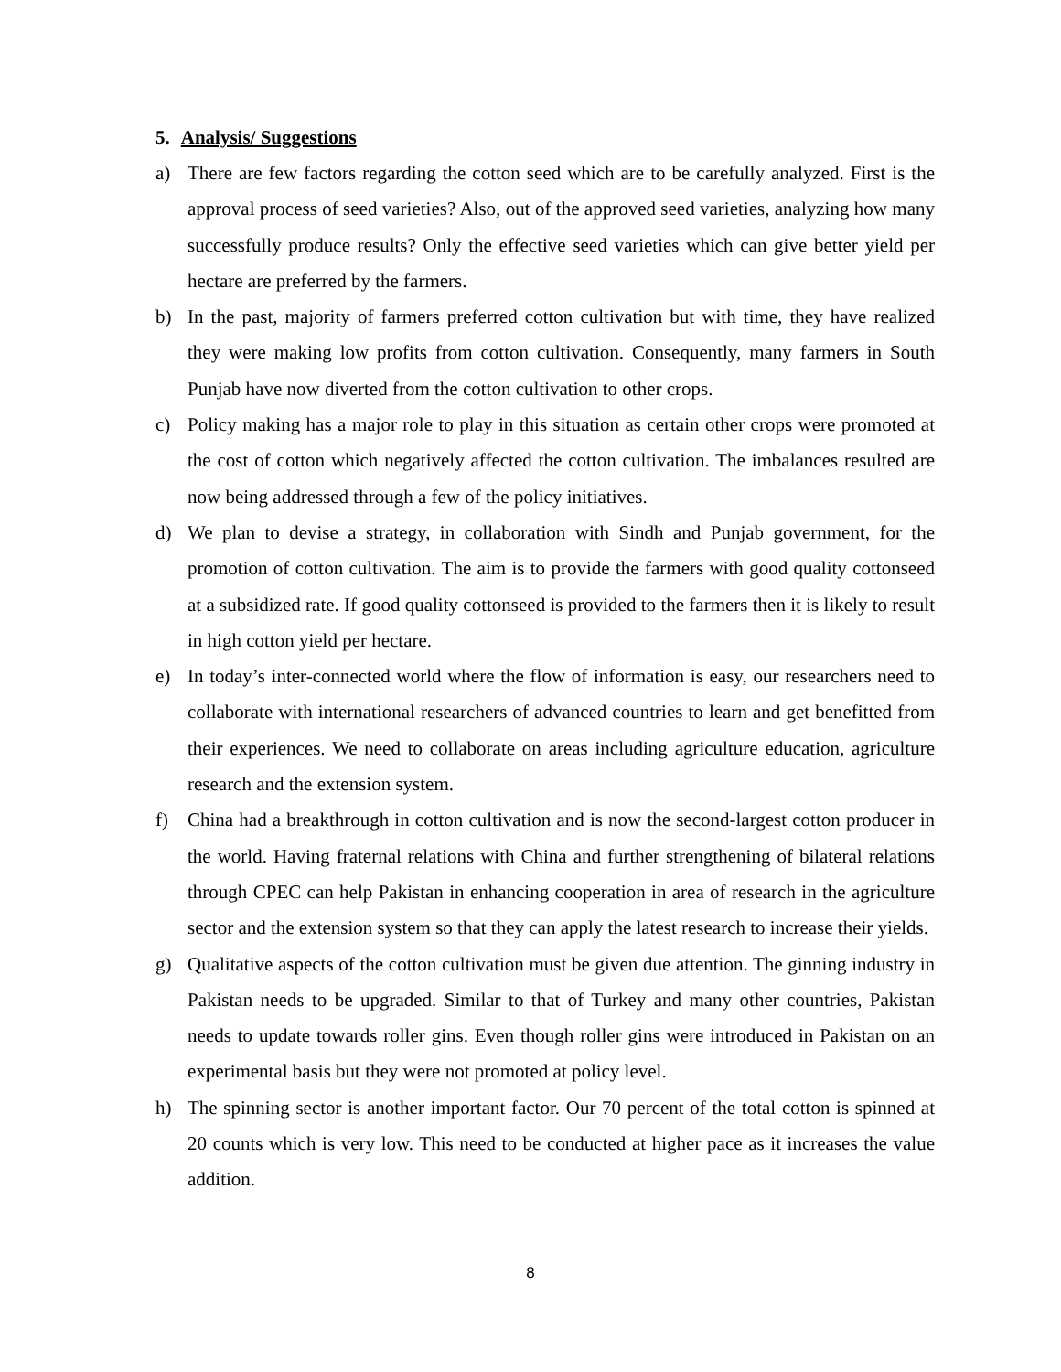5. Analysis/ Suggestions
a) There are few factors regarding the cotton seed which are to be carefully analyzed. First is the approval process of seed varieties? Also, out of the approved seed varieties, analyzing how many successfully produce results? Only the effective seed varieties which can give better yield per hectare are preferred by the farmers.
b) In the past, majority of farmers preferred cotton cultivation but with time, they have realized they were making low profits from cotton cultivation. Consequently, many farmers in South Punjab have now diverted from the cotton cultivation to other crops.
c) Policy making has a major role to play in this situation as certain other crops were promoted at the cost of cotton which negatively affected the cotton cultivation. The imbalances resulted are now being addressed through a few of the policy initiatives.
d) We plan to devise a strategy, in collaboration with Sindh and Punjab government, for the promotion of cotton cultivation. The aim is to provide the farmers with good quality cottonseed at a subsidized rate. If good quality cottonseed is provided to the farmers then it is likely to result in high cotton yield per hectare.
e) In today’s inter-connected world where the flow of information is easy, our researchers need to collaborate with international researchers of advanced countries to learn and get benefitted from their experiences. We need to collaborate on areas including agriculture education, agriculture research and the extension system.
f) China had a breakthrough in cotton cultivation and is now the second-largest cotton producer in the world. Having fraternal relations with China and further strengthening of bilateral relations through CPEC can help Pakistan in enhancing cooperation in area of research in the agriculture sector and the extension system so that they can apply the latest research to increase their yields.
g) Qualitative aspects of the cotton cultivation must be given due attention. The ginning industry in Pakistan needs to be upgraded. Similar to that of Turkey and many other countries, Pakistan needs to update towards roller gins. Even though roller gins were introduced in Pakistan on an experimental basis but they were not promoted at policy level.
h) The spinning sector is another important factor. Our 70 percent of the total cotton is spinned at 20 counts which is very low. This need to be conducted at higher pace as it increases the value addition.
8